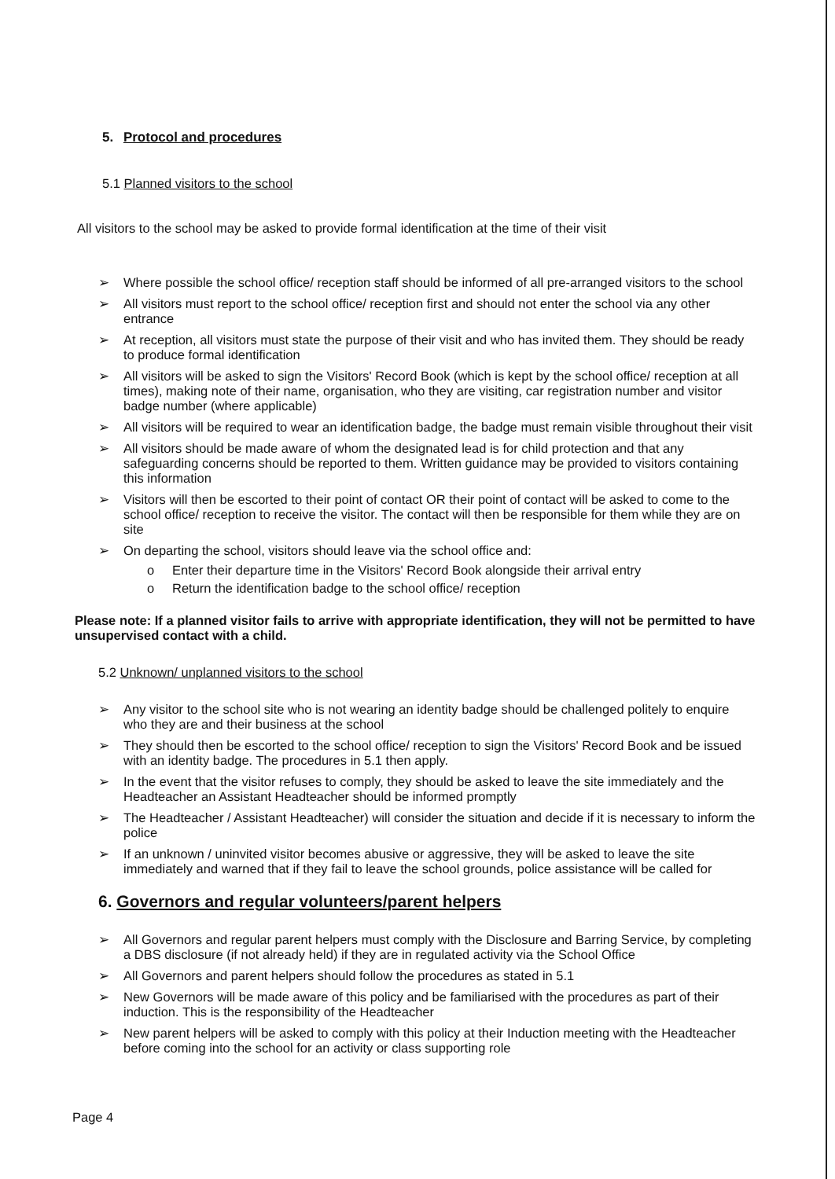5. Protocol and procedures
5.1 Planned visitors to the school
All visitors to the school may be asked to provide formal identification at the time of their visit
➢ Where possible the school office/ reception staff should be informed of all pre-arranged visitors to the school
➢ All visitors must report to the school office/ reception first and should not enter the school via any other entrance
➢ At reception, all visitors must state the purpose of their visit and who has invited them. They should be ready to produce formal identification
➢ All visitors will be asked to sign the Visitors' Record Book (which is kept by the school office/ reception at all times), making note of their name, organisation, who they are visiting, car registration number and visitor badge number (where applicable)
➢ All visitors will be required to wear an identification badge, the badge must remain visible throughout their visit
➢ All visitors should be made aware of whom the designated lead is for child protection and that any safeguarding concerns should be reported to them. Written guidance may be provided to visitors containing this information
➢ Visitors will then be escorted to their point of contact OR their point of contact will be asked to come to the school office/ reception to receive the visitor. The contact will then be responsible for them while they are on site
➢ On departing the school, visitors should leave via the school office and:
o Enter their departure time in the Visitors' Record Book alongside their arrival entry
o Return the identification badge to the school office/ reception
Please note: If a planned visitor fails to arrive with appropriate identification, they will not be permitted to have unsupervised contact with a child.
5.2 Unknown/ unplanned visitors to the school
➢ Any visitor to the school site who is not wearing an identity badge should be challenged politely to enquire who they are and their business at the school
➢ They should then be escorted to the school office/ reception to sign the Visitors' Record Book and be issued with an identity badge. The procedures in 5.1 then apply.
➢ In the event that the visitor refuses to comply, they should be asked to leave the site immediately and the Headteacher an Assistant Headteacher should be informed promptly
➢ The Headteacher / Assistant Headteacher) will consider the situation and decide if it is necessary to inform the police
➢ If an unknown / uninvited visitor becomes abusive or aggressive, they will be asked to leave the site immediately and warned that if they fail to leave the school grounds, police assistance will be called for
6. Governors and regular volunteers/parent helpers
➢ All Governors and regular parent helpers must comply with the Disclosure and Barring Service, by completing a DBS disclosure (if not already held) if they are in regulated activity via the School Office
➢ All Governors and parent helpers should follow the procedures as stated in 5.1
➢ New Governors will be made aware of this policy and be familiarised with the procedures as part of their induction. This is the responsibility of the Headteacher
➢ New parent helpers will be asked to comply with this policy at their Induction meeting with the Headteacher before coming into the school for an activity or class supporting role
Page 4